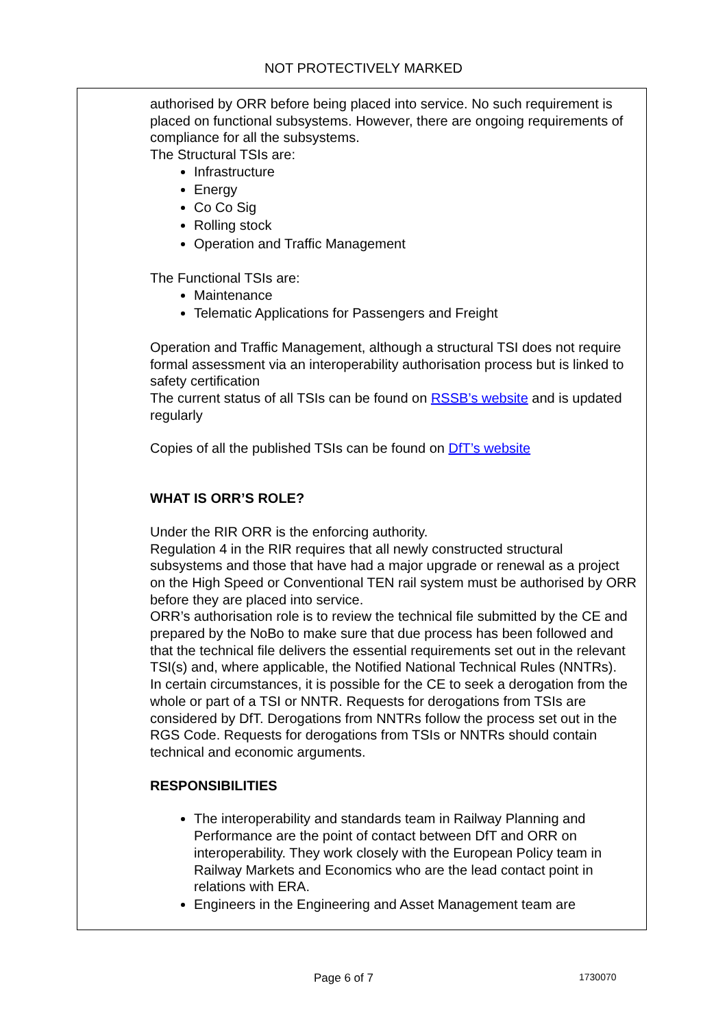NOT PROTECTIVELY MARKED
authorised by ORR before being placed into service. No such requirement is placed on functional subsystems. However, there are ongoing requirements of compliance for all the subsystems.
The Structural TSIs are:
Infrastructure
Energy
Co Co Sig
Rolling stock
Operation and Traffic Management
The Functional TSIs are:
Maintenance
Telematic Applications for Passengers and Freight
Operation and Traffic Management, although a structural TSI does not require formal assessment via an interoperability authorisation process but is linked to safety certification
The current status of all TSIs can be found on RSSB’s website and is updated regularly
Copies of all the published TSIs can be found on DfT’s website
WHAT IS ORR’S ROLE?
Under the RIR ORR is the enforcing authority.
Regulation 4 in the RIR requires that all newly constructed structural subsystems and those that have had a major upgrade or renewal as a project on the High Speed or Conventional TEN rail system must be authorised by ORR before they are placed into service.
ORR’s authorisation role is to review the technical file submitted by the CE and prepared by the NoBo to make sure that due process has been followed and that the technical file delivers the essential requirements set out in the relevant TSI(s) and, where applicable, the Notified National Technical Rules (NNTRs).
In certain circumstances, it is possible for the CE to seek a derogation from the whole or part of a TSI or NNTR. Requests for derogations from TSIs are considered by DfT. Derogations from NNTRs follow the process set out in the RGS Code. Requests for derogations from TSIs or NNTRs should contain technical and economic arguments.
RESPONSIBILITIES
The interoperability and standards team in Railway Planning and Performance are the point of contact between DfT and ORR on interoperability. They work closely with the European Policy team in Railway Markets and Economics who are the lead contact point in relations with ERA.
Engineers in the Engineering and Asset Management team are
Page 6 of 7 1730070